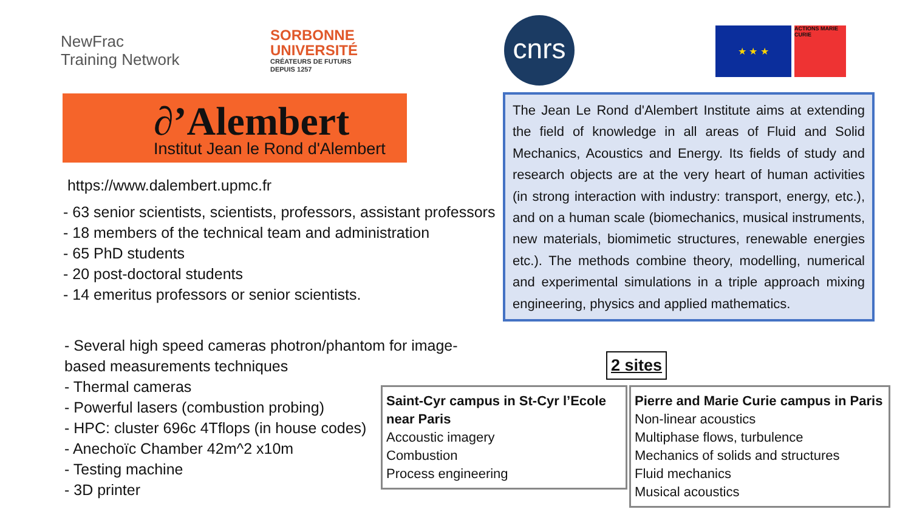NewFrac
Training Network
SORBONNE
UNIVERSITÉ
CRÉATEURS DE FUTURS
DEPUIS 1257
cnrs ★ ★ ★
ACTIONS MARIE CURIE
∂’Alembert
Institut Jean le Rond d'Alembert
https://www.dalembert.upmc.fr
- 63 senior scientists, scientists, professors, assistant professors
- 18 members of the technical team and administration
- 65 PhD students
- 20 post-doctoral students
- 14 emeritus professors or senior scientists.
The Jean Le Rond d'Alembert Institute aims at extending the field of knowledge in all areas of Fluid and Solid Mechanics, Acoustics and Energy. Its fields of study and research objects are at the very heart of human activities (in strong interaction with industry: transport, energy, etc.), and on a human scale (biomechanics, musical instruments, new materials, biomimetic structures, renewable energies etc.). The methods combine theory, modelling, numerical and experimental simulations in a triple approach mixing engineering, physics and applied mathematics.
- Several high speed cameras photron/phantom for image-
based measurements techniques
- Thermal cameras
- Powerful lasers (combustion probing)
- HPC: cluster 696c 4Tflops (in house codes)
- Anechoïc Chamber 42m^2 x10m
- Testing machine
- 3D printer
2 sites
Saint-Cyr campus in St-Cyr l’Ecole near Paris
Accoustic imagery
Combustion
Process engineering
Pierre and Marie Curie campus in Paris
Non-linear acoustics
Multiphase flows, turbulence
Mechanics of solids and structures
Fluid mechanics
Musical acoustics